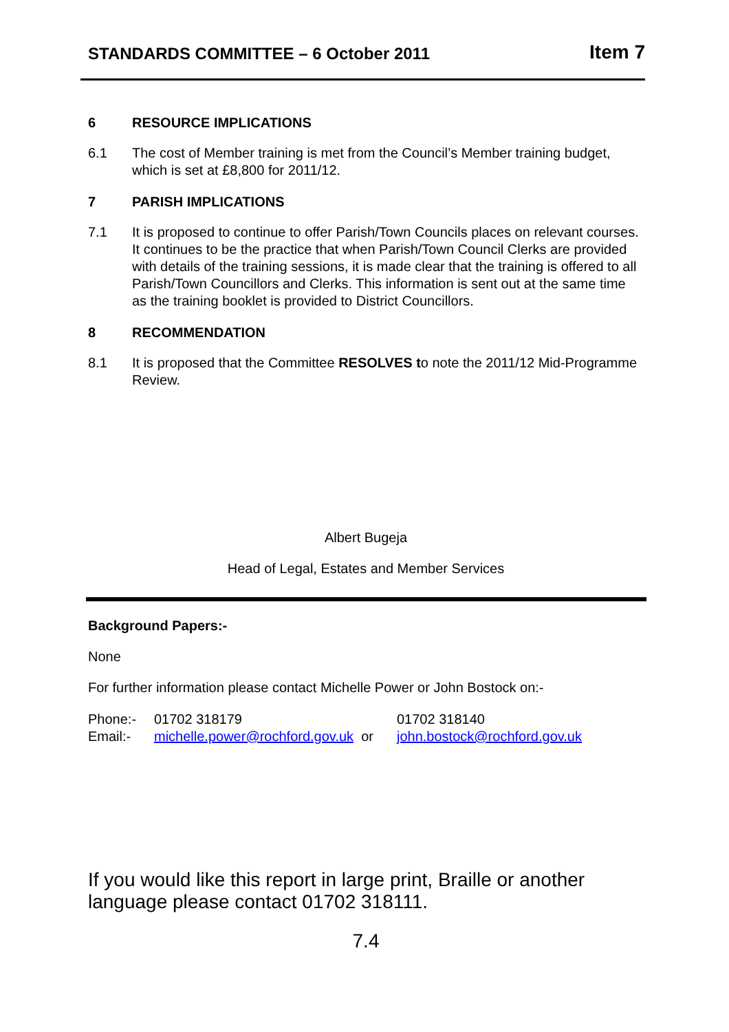STANDARDS COMMITTEE – 6 October 2011 Item 7
6 RESOURCE IMPLICATIONS
6.1 The cost of Member training is met from the Council’s Member training budget, which is set at £8,800 for 2011/12.
7 PARISH IMPLICATIONS
7.1 It is proposed to continue to offer Parish/Town Councils places on relevant courses. It continues to be the practice that when Parish/Town Council Clerks are provided with details of the training sessions, it is made clear that the training is offered to all Parish/Town Councillors and Clerks. This information is sent out at the same time as the training booklet is provided to District Councillors.
8 RECOMMENDATION
8.1 It is proposed that the Committee RESOLVES to note the 2011/12 Mid-Programme Review.
Albert Bugeja
Head of Legal, Estates and Member Services
Background Papers:-
None
For further information please contact Michelle Power or John Bostock on:-
Phone:- 01702 318179 01702 318140
Email:- michelle.power@rochford.gov.uk or john.bostock@rochford.gov.uk
If you would like this report in large print, Braille or another language please contact 01702 318111.
7.4